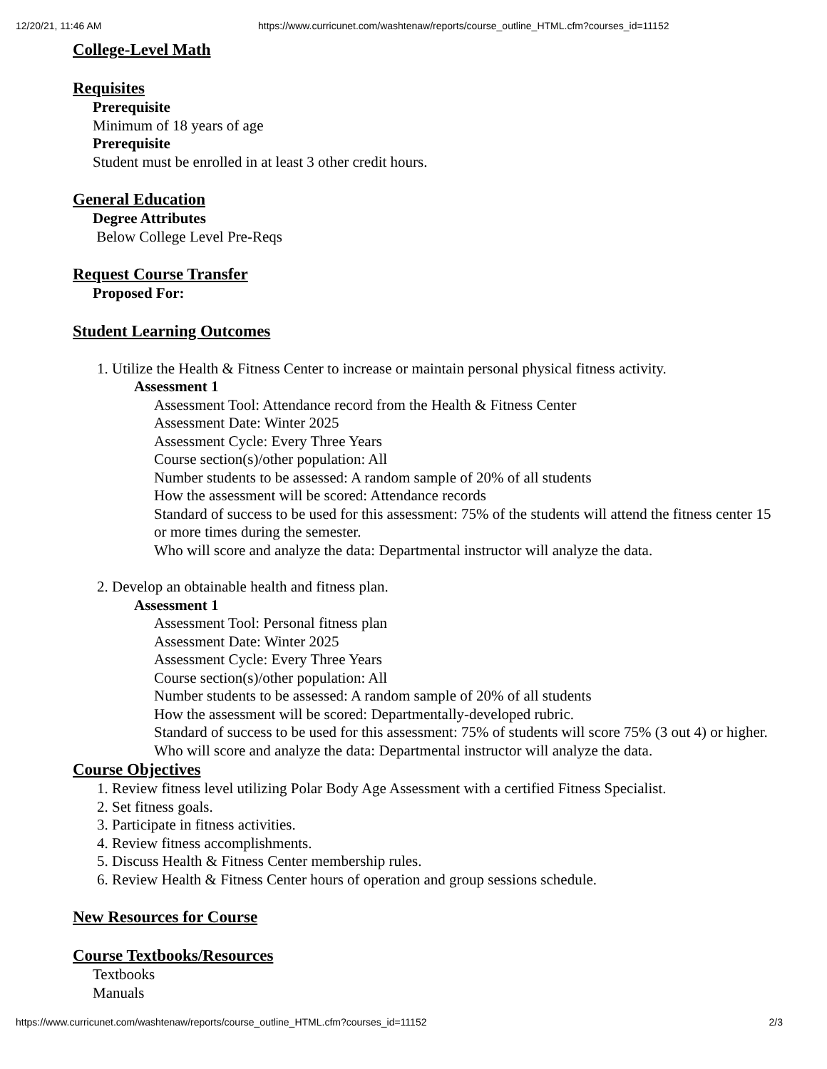12/20/21, 11:46 AM https://www.curricunet.com/washtenaw/reports/course_outline_HTML.cfm?courses_id=11152
College-Level Math
Requisites
Prerequisite
Minimum of 18 years of age
Prerequisite
Student must be enrolled in at least 3 other credit hours.
General Education
Degree Attributes
Below College Level Pre-Reqs
Request Course Transfer
Proposed For:
Student Learning Outcomes
1. Utilize the Health & Fitness Center to increase or maintain personal physical fitness activity.
Assessment 1
Assessment Tool: Attendance record from the Health & Fitness Center
Assessment Date: Winter 2025
Assessment Cycle: Every Three Years
Course section(s)/other population: All
Number students to be assessed: A random sample of 20% of all students
How the assessment will be scored: Attendance records
Standard of success to be used for this assessment: 75% of the students will attend the fitness center 15 or more times during the semester.
Who will score and analyze the data: Departmental instructor will analyze the data.
2. Develop an obtainable health and fitness plan.
Assessment 1
Assessment Tool: Personal fitness plan
Assessment Date: Winter 2025
Assessment Cycle: Every Three Years
Course section(s)/other population: All
Number students to be assessed: A random sample of 20% of all students
How the assessment will be scored: Departmentally-developed rubric.
Standard of success to be used for this assessment: 75% of students will score 75% (3 out 4) or higher.
Who will score and analyze the data: Departmental instructor will analyze the data.
Course Objectives
1. Review fitness level utilizing Polar Body Age Assessment with a certified Fitness Specialist.
2. Set fitness goals.
3. Participate in fitness activities.
4. Review fitness accomplishments.
5. Discuss Health & Fitness Center membership rules.
6. Review Health & Fitness Center hours of operation and group sessions schedule.
New Resources for Course
Course Textbooks/Resources
Textbooks
Manuals
https://www.curricunet.com/washtenaw/reports/course_outline_HTML.cfm?courses_id=11152 2/3